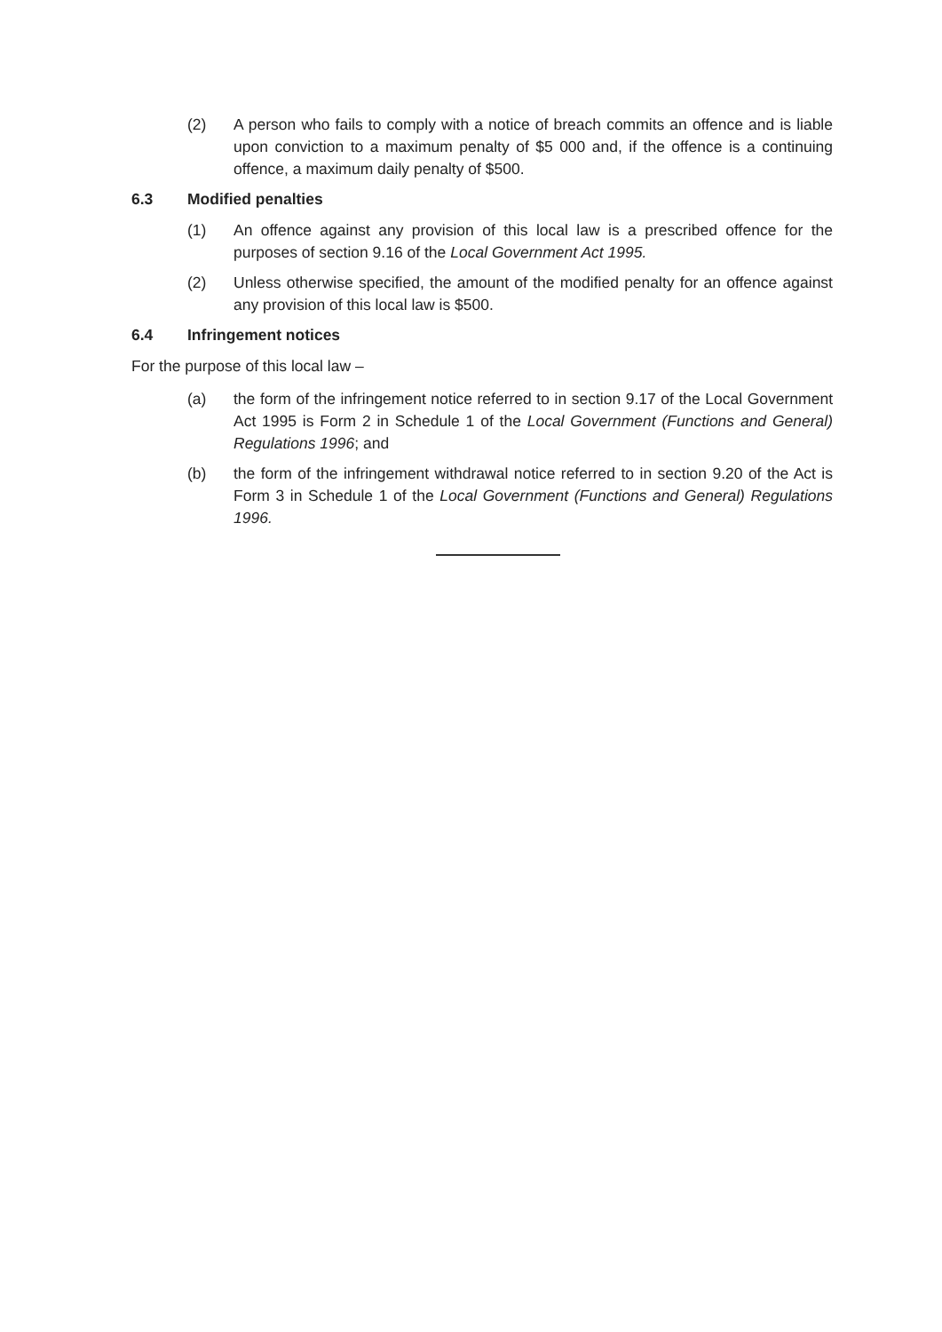(2) A person who fails to comply with a notice of breach commits an offence and is liable upon conviction to a maximum penalty of $5 000 and, if the offence is a continuing offence, a maximum daily penalty of $500.
6.3 Modified penalties
(1) An offence against any provision of this local law is a prescribed offence for the purposes of section 9.16 of the Local Government Act 1995.
(2) Unless otherwise specified, the amount of the modified penalty for an offence against any provision of this local law is $500.
6.4 Infringement notices
For the purpose of this local law –
(a) the form of the infringement notice referred to in section 9.17 of the Local Government Act 1995 is Form 2 in Schedule 1 of the Local Government (Functions and General) Regulations 1996; and
(b) the form of the infringement withdrawal notice referred to in section 9.20 of the Act is Form 3 in Schedule 1 of the Local Government (Functions and General) Regulations 1996.